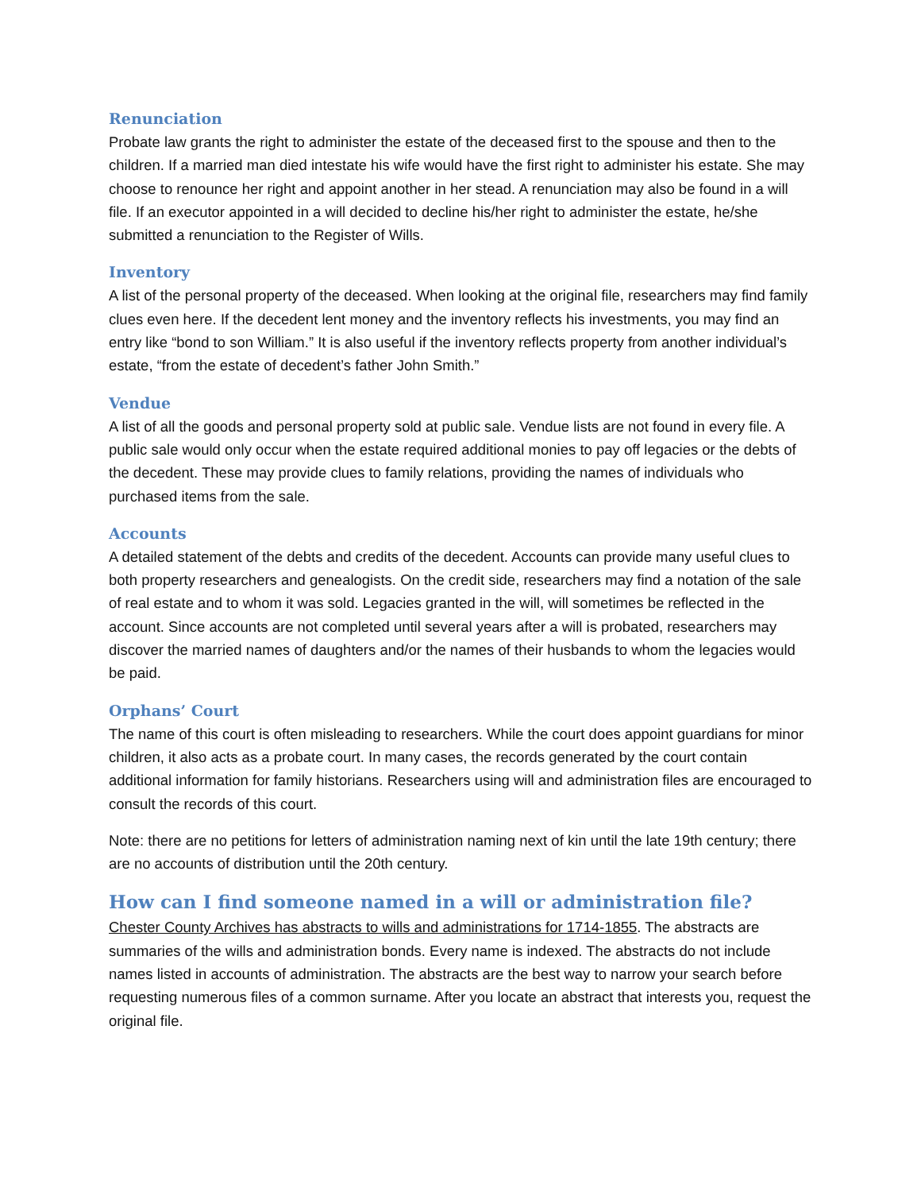Renunciation
Probate law grants the right to administer the estate of the deceased first to the spouse and then to the children. If a married man died intestate his wife would have the first right to administer his estate. She may choose to renounce her right and appoint another in her stead. A renunciation may also be found in a will file. If an executor appointed in a will decided to decline his/her right to administer the estate, he/she submitted a renunciation to the Register of Wills.
Inventory
A list of the personal property of the deceased. When looking at the original file, researchers may find family clues even here. If the decedent lent money and the inventory reflects his investments, you may find an entry like “bond to son William.” It is also useful if the inventory reflects property from another individual’s estate, “from the estate of decedent’s father John Smith.”
Vendue
A list of all the goods and personal property sold at public sale. Vendue lists are not found in every file. A public sale would only occur when the estate required additional monies to pay off legacies or the debts of the decedent. These may provide clues to family relations, providing the names of individuals who purchased items from the sale.
Accounts
A detailed statement of the debts and credits of the decedent. Accounts can provide many useful clues to both property researchers and genealogists. On the credit side, researchers may find a notation of the sale of real estate and to whom it was sold. Legacies granted in the will, will sometimes be reflected in the account. Since accounts are not completed until several years after a will is probated, researchers may discover the married names of daughters and/or the names of their husbands to whom the legacies would be paid.
Orphans’ Court
The name of this court is often misleading to researchers. While the court does appoint guardians for minor children, it also acts as a probate court. In many cases, the records generated by the court contain additional information for family historians. Researchers using will and administration files are encouraged to consult the records of this court.
Note: there are no petitions for letters of administration naming next of kin until the late 19th century; there are no accounts of distribution until the 20th century.
How can I find someone named in a will or administration file?
Chester County Archives has abstracts to wills and administrations for 1714-1855. The abstracts are summaries of the wills and administration bonds. Every name is indexed. The abstracts do not include names listed in accounts of administration. The abstracts are the best way to narrow your search before requesting numerous files of a common surname. After you locate an abstract that interests you, request the original file.